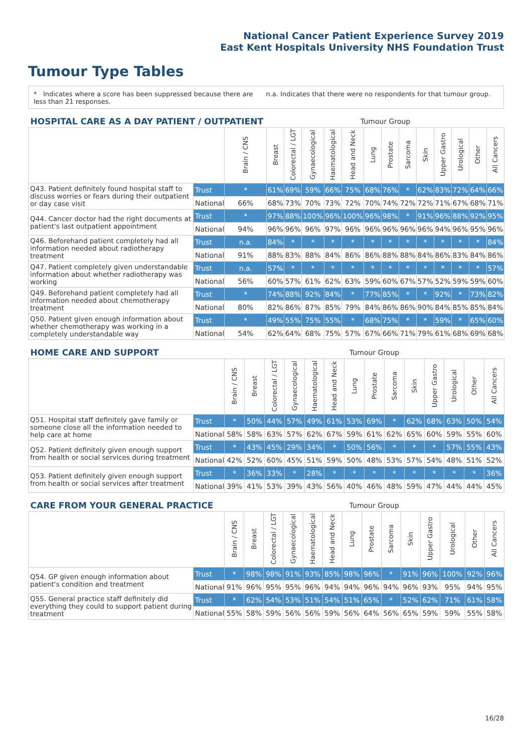National Cancer Patient Experience Survey 2019
East Kent Hospitals University NHS Foundation Trust
Tumour Type Tables
* Indicates where a score has been suppressed because there are less than 21 responses.
n.a. Indicates that there were no respondents for that tumour group.
| HOSPITAL CARE AS A DAY PATIENT / OUTPATIENT | | | Tumour Group | | | | | | | | | | | | |
| --- | --- | --- | --- | --- | --- | --- | --- | --- | --- | --- | --- | --- | --- | --- | --- |
| | | Brain / CNS | Breast | Colorectal / LGT | Gynaecological | Haematological | Head and Neck | Lung | Prostate | Sarcoma | Skin | Upper Gastro | Urological | Other | All Cancers |
| Q43. Patient definitely found hospital staff to discuss worries or fears during their outpatient or day case visit | Trust | * | 61% | 69% | 59% | 66% | 75% | 68% | 76% | * | 62% | 83% | 72% | 64% | 66% |
| | National | 66% | 68% | 73% | 70% | 73% | 72% | 70% | 74% | 72% | 72% | 71% | 67% | 68% | 71% |
| Q44. Cancer doctor had the right documents at patient's last outpatient appointment | Trust | * | 97% | 88% | 100% | 96% | 100% | 96% | 98% | * | 91% | 96% | 88% | 92% | 95% |
| | National | 94% | 96% | 96% | 96% | 97% | 96% | 96% | 96% | 96% | 96% | 94% | 96% | 95% | 96% |
| Q46. Beforehand patient completely had all information needed about radiotherapy treatment | Trust | n.a. | 84% | * | * | * | * | * | * | * | * | * | * | * | 84% |
| | National | 91% | 88% | 83% | 88% | 84% | 86% | 86% | 88% | 88% | 84% | 86% | 83% | 84% | 86% |
| Q47. Patient completely given understandable information about whether radiotherapy was working | Trust | n.a. | 57% | * | * | * | * | * | * | * | * | * | * | * | 57% |
| | National | 56% | 60% | 57% | 61% | 62% | 63% | 59% | 60% | 67% | 57% | 52% | 59% | 59% | 60% |
| Q49. Beforehand patient completely had all information needed about chemotherapy treatment | Trust | * | 74% | 88% | 92% | 84% | * | 77% | 85% | * | * | 92% | * | 73% | 82% |
| | National | 80% | 82% | 86% | 87% | 85% | 79% | 84% | 86% | 86% | 90% | 84% | 85% | 85% | 84% |
| Q50. Patient given enough information about whether chemotherapy was working in a completely understandable way | Trust | * | 49% | 55% | 75% | 55% | * | 68% | 75% | * | * | 59% | * | 65% | 60% |
| | National | 54% | 62% | 64% | 68% | 75% | 57% | 67% | 66% | 71% | 79% | 61% | 68% | 69% | 68% |
| HOME CARE AND SUPPORT | | | Tumour Group | | | | | | | | | | | | |
| --- | --- | --- | --- | --- | --- | --- | --- | --- | --- | --- | --- | --- | --- | --- | --- |
| | | Brain / CNS | Breast | Colorectal / LGT | Gynaecological | Haematological | Head and Neck | Lung | Prostate | Sarcoma | Skin | Upper Gastro | Urological | Other | All Cancers |
| Q51. Hospital staff definitely gave family or someone close all the information needed to help care at home | Trust | * | 50% | 44% | 57% | 49% | 61% | 53% | 69% | * | 62% | 68% | 63% | 50% | 54% |
| | National | 58% | 58% | 63% | 57% | 62% | 67% | 59% | 61% | 62% | 65% | 60% | 59% | 55% | 60% |
| Q52. Patient definitely given enough support from health or social services during treatment | Trust | * | 43% | 45% | 29% | 34% | * | 50% | 56% | * | * | * | 57% | 55% | 43% |
| | National | 42% | 52% | 60% | 45% | 51% | 59% | 50% | 48% | 53% | 57% | 54% | 48% | 51% | 52% |
| Q53. Patient definitely given enough support from health or social services after treatment | Trust | * | 36% | 33% | * | 28% | * | * | * | * | * | * | * | * | 36% |
| | National | 39% | 41% | 53% | 39% | 43% | 56% | 40% | 46% | 48% | 59% | 47% | 44% | 44% | 45% |
| CARE FROM YOUR GENERAL PRACTICE | | | Tumour Group | | | | | | | | | | | | |
| --- | --- | --- | --- | --- | --- | --- | --- | --- | --- | --- | --- | --- | --- | --- | --- |
| | | Brain / CNS | Breast | Colorectal / LGT | Gynaecological | Haematological | Head and Neck | Lung | Prostate | Sarcoma | Skin | Upper Gastro | Urological | Other | All Cancers |
| Q54. GP given enough information about patient's condition and treatment | Trust | * | 98% | 98% | 91% | 93% | 85% | 98% | 96% | * | 91% | 96% | 100% | 92% | 96% |
| | National | 91% | 96% | 95% | 95% | 96% | 94% | 94% | 96% | 94% | 96% | 93% | 95% | 94% | 95% |
| Q55. General practice staff definitely did everything they could to support patient during treatment | Trust | * | 62% | 54% | 53% | 51% | 54% | 51% | 65% | * | 52% | 62% | 71% | 61% | 58% |
| | National | 55% | 58% | 59% | 56% | 56% | 59% | 56% | 64% | 56% | 65% | 59% | 59% | 55% | 58% |
16/28